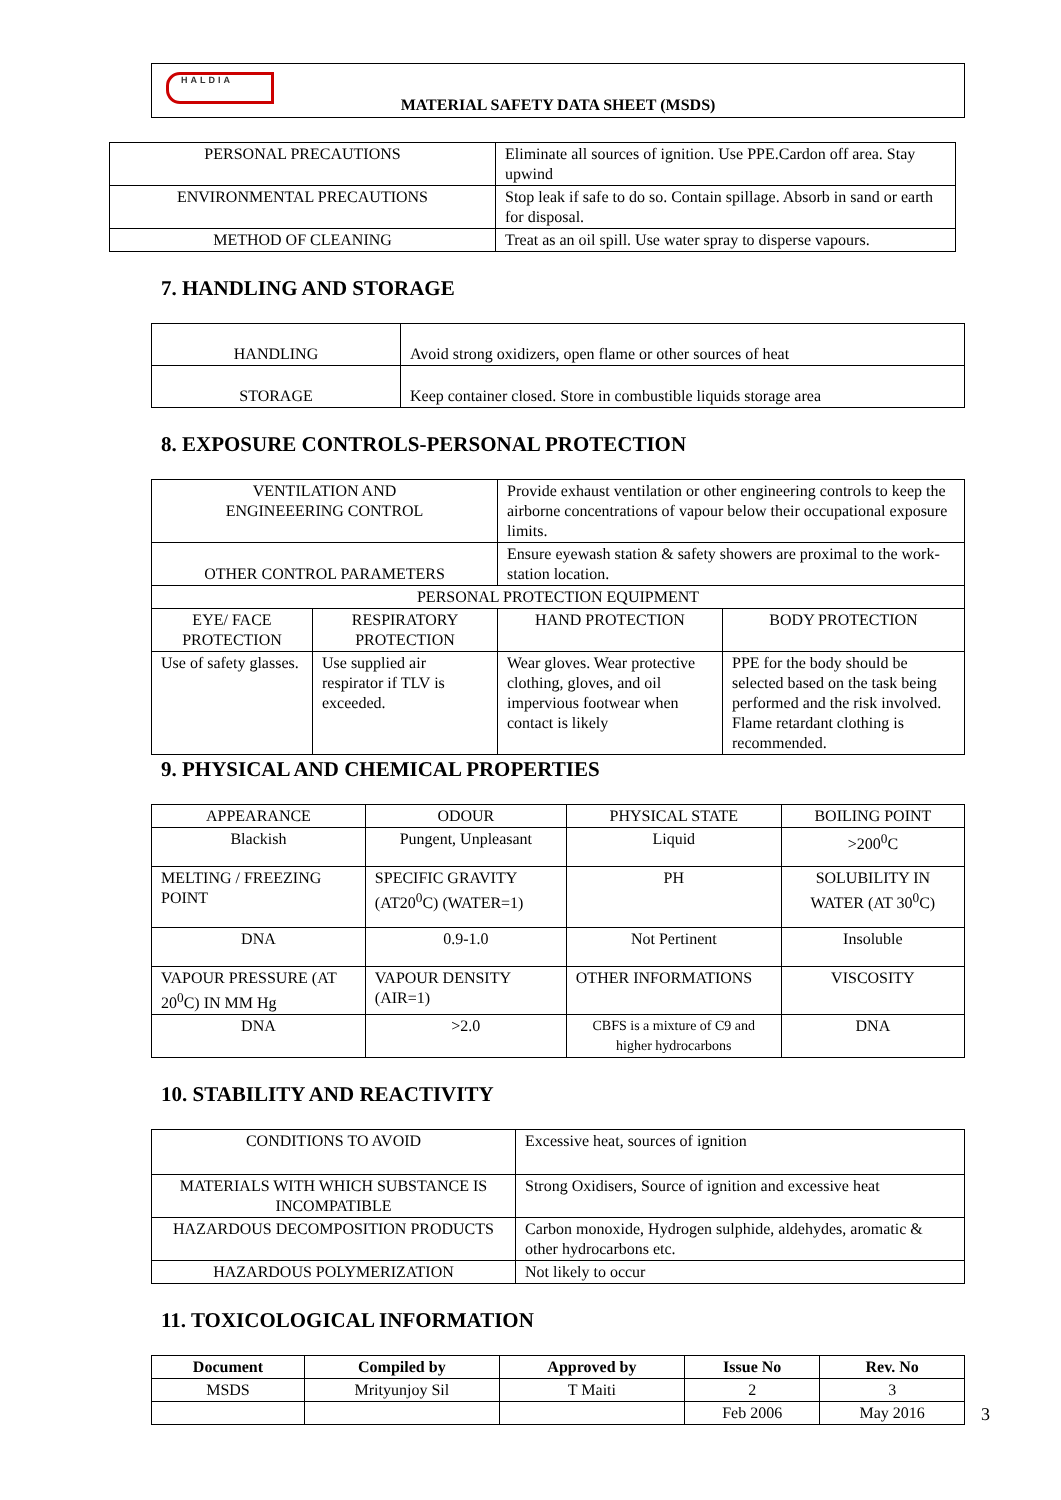HALDIA
MATERIAL SAFETY DATA SHEET (MSDS)
| PERSONAL PRECAUTIONS | Eliminate all sources of ignition. Use PPE.Cardon off area. Stay upwind |
| ENVIRONMENTAL PRECAUTIONS | Stop leak if safe to do so. Contain spillage. Absorb in sand or earth for disposal. |
| METHOD OF CLEANING | Treat as an oil spill. Use water spray to disperse vapours. |
7. HANDLING AND STORAGE
| HANDLING | Avoid strong oxidizers, open flame or other sources of heat |
| STORAGE | Keep container closed. Store in combustible liquids storage area |
8. EXPOSURE CONTROLS-PERSONAL PROTECTION
| VENTILATION AND ENGINEEERING CONTROL | | Provide exhaust ventilation or other engineering controls to keep the airborne concentrations of vapour below their occupational exposure limits. | |
| OTHER CONTROL PARAMETERS | | Ensure eyewash station & safety showers are proximal to the work-station location. | |
| PERSONAL PROTECTION EQUIPMENT | | | |
| EYE/ FACE PROTECTION | RESPIRATORY PROTECTION | HAND PROTECTION | BODY PROTECTION |
| Use of safety glasses. | Use supplied air respirator if TLV is exceeded. | Wear gloves. Wear protective clothing, gloves, and oil impervious footwear when contact is likely | PPE for the body should be selected based on the task being performed and the risk involved. Flame retardant clothing is recommended. |
9. PHYSICAL AND CHEMICAL PROPERTIES
| APPEARANCE | ODOUR | PHYSICAL STATE | BOILING POINT |
| Blackish | Pungent, Unpleasant | Liquid | >200<sup>0</sup>C |
| MELTING / FREEZING POINT | SPECIFIC GRAVITY (AT20<sup>0</sup>C) (WATER=1) | PH | SOLUBILITY IN WATER (AT 30<sup>0</sup>C) |
| DNA | 0.9-1.0 | Not Pertinent | Insoluble |
| VAPOUR PRESSURE (AT 20<sup>0</sup>C) IN MM Hg | VAPOUR DENSITY (AIR=1) | OTHER INFORMATIONS | VISCOSITY |
| DNA | >2.0 | CBFS is a mixture of C9 and higher hydrocarbons | DNA |
10. STABILITY AND REACTIVITY
| CONDITIONS TO AVOID | Excessive heat, sources of ignition |
| MATERIALS WITH WHICH SUBSTANCE IS INCOMPATIBLE | Strong Oxidisers, Source of ignition and excessive heat |
| HAZARDOUS DECOMPOSITION PRODUCTS | Carbon monoxide, Hydrogen sulphide, aldehydes, aromatic & other hydrocarbons etc. |
| HAZARDOUS POLYMERIZATION | Not likely to occur |
11. TOXICOLOGICAL INFORMATION
| Document | Compiled by | Approved by | Issue No | Rev. No |
| --- | --- | --- | --- | --- |
| MSDS | Mrityunjoy Sil | T Maiti | 2 | 3 |
| | | | Feb 2006 | May 2016 |
3